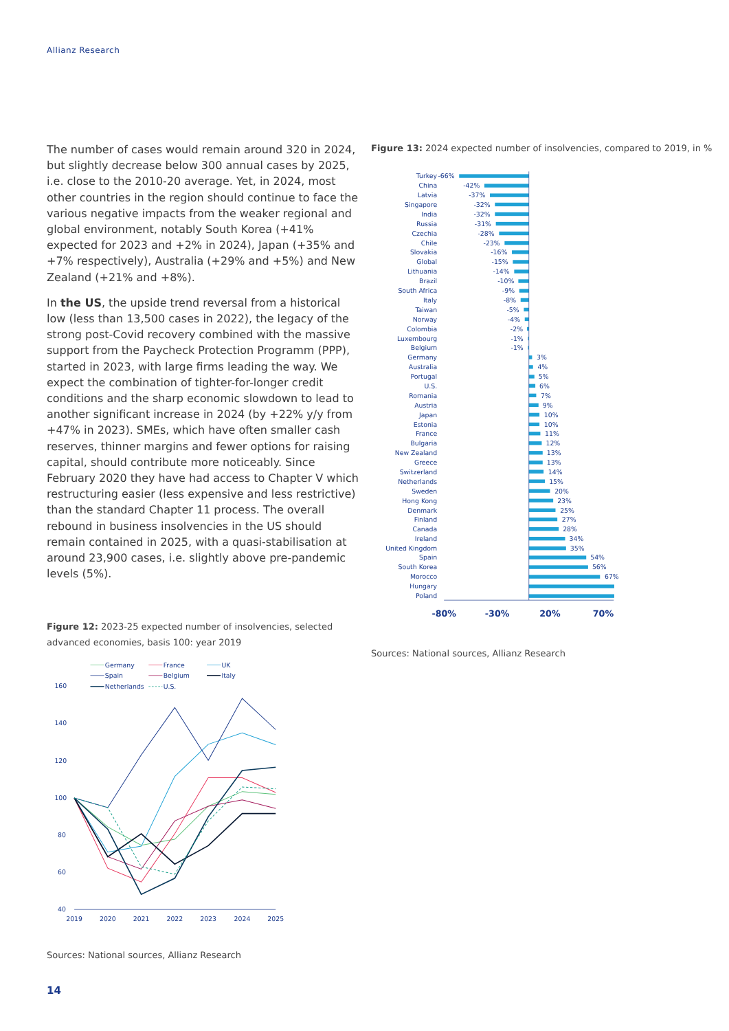Allianz Research
The number of cases would remain around 320 in 2024, but slightly decrease below 300 annual cases by 2025, i.e. close to the 2010-20 average. Yet, in 2024, most other countries in the region should continue to face the various negative impacts from the weaker regional and global environment, notably South Korea (+41% expected for 2023 and +2% in 2024), Japan (+35% and +7% respectively), Australia (+29% and +5%) and New Zealand (+21% and +8%).
In the US, the upside trend reversal from a historical low (less than 13,500 cases in 2022), the legacy of the strong post-Covid recovery combined with the massive support from the Paycheck Protection Programm (PPP), started in 2023, with large firms leading the way. We expect the combination of tighter-for-longer credit conditions and the sharp economic slowdown to lead to another significant increase in 2024 (by +22% y/y from +47% in 2023). SMEs, which have often smaller cash reserves, thinner margins and fewer options for raising capital, should contribute more noticeably. Since February 2020 they have had access to Chapter V which restructuring easier (less expensive and less restrictive) than the standard Chapter 11 process. The overall rebound in business insolvencies in the US should remain contained in 2025, with a quasi-stabilisation at around 23,900 cases, i.e. slightly above pre-pandemic levels (5%).
Figure 12: 2023-25 expected number of insolvencies, selected advanced economies, basis 100: year 2019
Germany
France
UK
Spain
Belgium
Italy
Netherlands
U.S.
160
140
120
100
80
60
40
2019
2020
2021
2022
2023
2024
2025
Sources: National sources, Allianz Research
Figure 13: 2024 expected number of insolvencies, compared to 2019, in %
Turkey
-66%
China
-42%
Latvia
-37%
Singapore
-32%
India
-32%
Russia
-31%
Czechia
-28%
Chile
-23%
Slovakia
-16%
Global
-15%
Lithuania
-14%
Brazil
-10%
South Africa
-9%
Italy
-8%
Taiwan
-5%
Norway
-4%
Colombia
-2%
Luxembourg
-1%
Belgium
-1%
Germany
3%
Australia
4%
Portugal
5%
U.S.
6%
Romania
7%
Austria
9%
Japan
10%
Estonia
10%
France
11%
Bulgaria
12%
New Zealand
13%
Greece
13%
Switzerland
14%
Netherlands
15%
Sweden
20%
Hong Kong
23%
Denmark
25%
Finland
27%
Canada
28%
Ireland
34%
United Kingdom
35%
Spain
54%
South Korea
56%
Morocco
67%
Hungary
Poland
-80%
-30%
20%
70%
Sources: National sources, Allianz Research
14